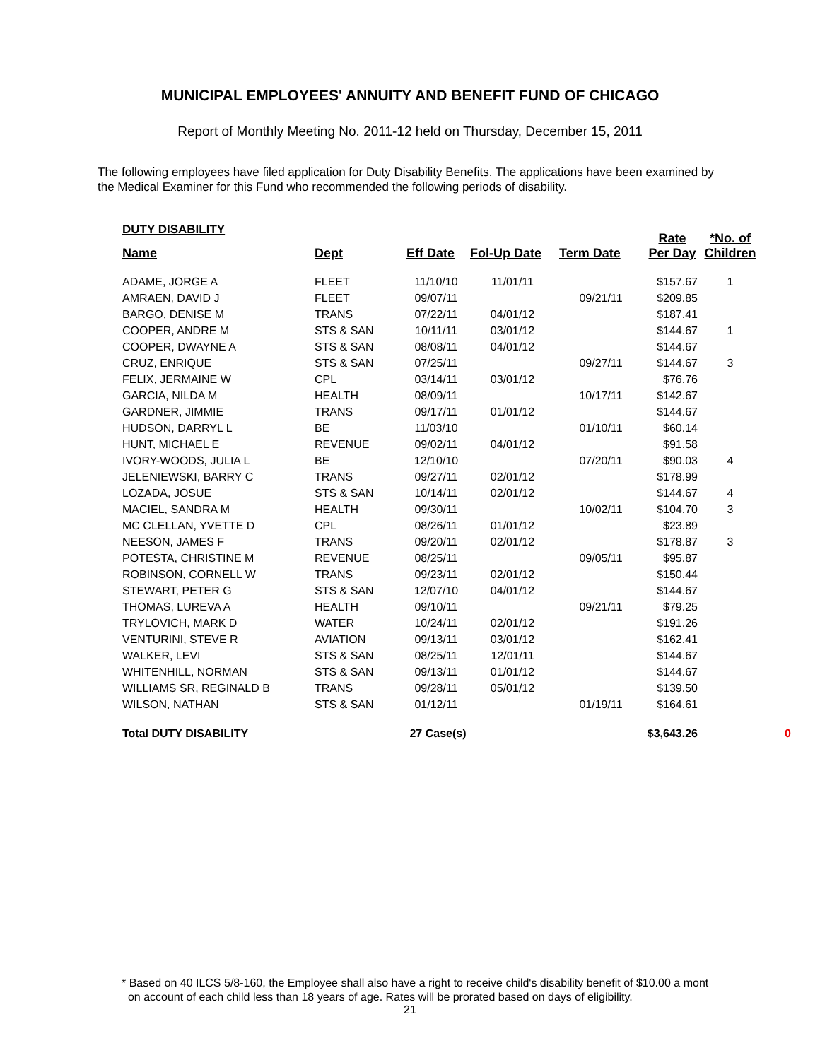MUNICIPAL EMPLOYEES' ANNUITY AND BENEFIT FUND OF CHICAGO
Report of Monthly Meeting No. 2011-12 held on Thursday, December 15, 2011
The following employees have filed application for Duty Disability Benefits. The applications have been examined by the Medical Examiner for this Fund who recommended the following periods of disability.
DUTY DISABILITY
| Name | Dept | Eff Date | Fol-Up Date | Term Date | Rate Per Day | *No. of Children | |
| --- | --- | --- | --- | --- | --- | --- | --- |
| ADAME, JORGE A | FLEET | 11/10/10 | 11/01/11 | | $157.67 | 1 | |
| AMRAEN, DAVID J | FLEET | 09/07/11 | | 09/21/11 | $209.85 | | |
| BARGO, DENISE M | TRANS | 07/22/11 | 04/01/12 | | $187.41 | | |
| COOPER, ANDRE M | STS & SAN | 10/11/11 | 03/01/12 | | $144.67 | 1 | |
| COOPER, DWAYNE A | STS & SAN | 08/08/11 | 04/01/12 | | $144.67 | | |
| CRUZ, ENRIQUE | STS & SAN | 07/25/11 | | 09/27/11 | $144.67 | 3 | |
| FELIX, JERMAINE W | CPL | 03/14/11 | 03/01/12 | | $76.76 | | |
| GARCIA, NILDA M | HEALTH | 08/09/11 | | 10/17/11 | $142.67 | | |
| GARDNER, JIMMIE | TRANS | 09/17/11 | 01/01/12 | | $144.67 | | |
| HUDSON, DARRYL L | BE | 11/03/10 | | 01/10/11 | $60.14 | | |
| HUNT, MICHAEL E | REVENUE | 09/02/11 | 04/01/12 | | $91.58 | | |
| IVORY-WOODS, JULIA L | BE | 12/10/10 | | 07/20/11 | $90.03 | 4 | |
| JELENIEWSKI, BARRY C | TRANS | 09/27/11 | 02/01/12 | | $178.99 | | |
| LOZADA, JOSUE | STS & SAN | 10/14/11 | 02/01/12 | | $144.67 | 4 | |
| MACIEL, SANDRA M | HEALTH | 09/30/11 | | 10/02/11 | $104.70 | 3 | |
| MC CLELLAN, YVETTE D | CPL | 08/26/11 | 01/01/12 | | $23.89 | | |
| NEESON, JAMES F | TRANS | 09/20/11 | 02/01/12 | | $178.87 | 3 | |
| POTESTA, CHRISTINE M | REVENUE | 08/25/11 | | 09/05/11 | $95.87 | | |
| ROBINSON, CORNELL W | TRANS | 09/23/11 | 02/01/12 | | $150.44 | | |
| STEWART, PETER G | STS & SAN | 12/07/10 | 04/01/12 | | $144.67 | | |
| THOMAS, LUREVA A | HEALTH | 09/10/11 | | 09/21/11 | $79.25 | | |
| TRYLOVICH, MARK D | WATER | 10/24/11 | 02/01/12 | | $191.26 | | |
| VENTURINI, STEVE R | AVIATION | 09/13/11 | 03/01/12 | | $162.41 | | |
| WALKER, LEVI | STS & SAN | 08/25/11 | 12/01/11 | | $144.67 | | |
| WHITENHILL, NORMAN | STS & SAN | 09/13/11 | 01/01/12 | | $144.67 | | |
| WILLIAMS SR, REGINALD B | TRANS | 09/28/11 | 05/01/12 | | $139.50 | | |
| WILSON, NATHAN | STS & SAN | 01/12/11 | | 01/19/11 | $164.61 | | |
| Total DUTY DISABILITY | | 27 Case(s) | | | $3,643.26 | | 0 |
* Based on 40 ILCS 5/8-160, the Employee shall also have a right to receive child's disability benefit of $10.00 a mont
on account of each child less than 18 years of age. Rates will be prorated based on days of eligibility.
21